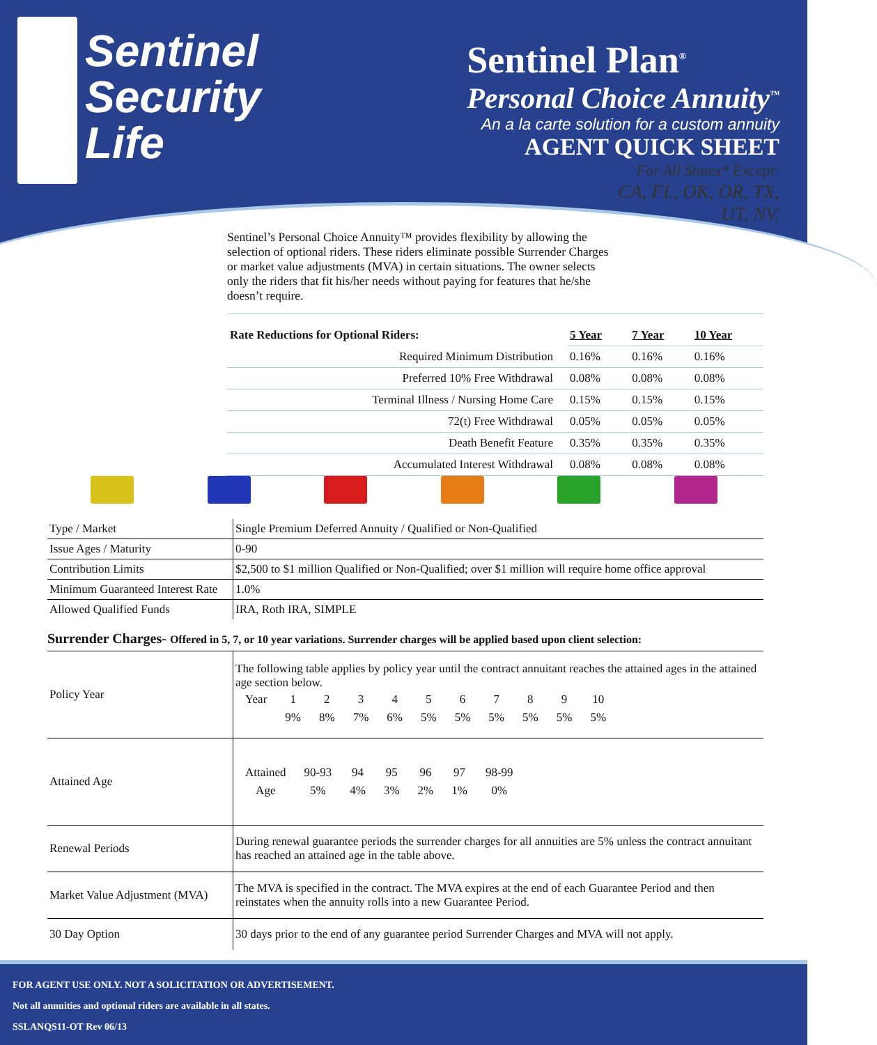Sentinel
Security
Life
Sentinel Plan<sup>®</sup>
Personal Choice Annuity<sup>™</sup>
An a la carte solution for a custom annuity
AGENT QUICK SHEET
For All States* Except:
CA, FL, OK, OR, TX,
UT, NV.
Sentinel’s Personal Choice Annuity™ provides flexibility by allowing the selection of optional riders. These riders eliminate possible Surrender Charges or market value adjustments (MVA) in certain situations. The owner selects only the riders that fit his/her needs without paying for features that he/she doesn’t require.
| Rate Reductions for Optional Riders: | 5 Year | 7 Year | 10 Year |
| Required Minimum Distribution | 0.16% | 0.16% | 0.16% |
| Preferred 10% Free Withdrawal | 0.08% | 0.08% | 0.08% |
| Terminal Illness / Nursing Home Care | 0.15% | 0.15% | 0.15% |
| 72(t) Free Withdrawal | 0.05% | 0.05% | 0.05% |
| Death Benefit Feature | 0.35% | 0.35% | 0.35% |
| Accumulated Interest Withdrawal | 0.08% | 0.08% | 0.08% |
| Type / Market | Single Premium Deferred Annuity / Qualified or Non-Qualified |
| Issue Ages / Maturity | 0-90 |
| Contribution Limits | $2,500 to $1 million Qualified or Non-Qualified; over $1 million will require home office approval |
| Minimum Guaranteed Interest Rate | 1.0% |
| Allowed Qualified Funds | IRA, Roth IRA, SIMPLE |
Surrender Charges- Offered in 5, 7, or 10 year variations. Surrender charges will be applied based upon client selection:
| Policy Year | The following table applies by policy year until the contract annuitant reaches the attained ages in the attained age section below. / Year / 1 / 2 / 3 / 4 / 5 / 6 / 7 / 8 / 9 / 10 / / / 9% / 8% / 7% / 6% / 5% / 5% / 5% / 5% / 5% / 5% / |
| Attained Age | / Attained / 90-93 / 94 / 95 / 96 / 97 / 98-99 / / Age / 5% / 4% / 3% / 2% / 1% / 0% / |
| Renewal Periods | During renewal guarantee periods the surrender charges for all annuities are 5% unless the contract annuitant has reached an attained age in the table above. |
| Market Value Adjustment (MVA) | The MVA is specified in the contract. The MVA expires at the end of each Guarantee Period and then reinstates when the annuity rolls into a new Guarantee Period. |
| 30 Day Option | 30 days prior to the end of any guarantee period Surrender Charges and MVA will not apply. |
FOR AGENT USE ONLY. NOT A SOLICITATION OR ADVERTISEMENT.
Not all annuities and optional riders are available in all states.
SSLANQS11-OT Rev 06/13